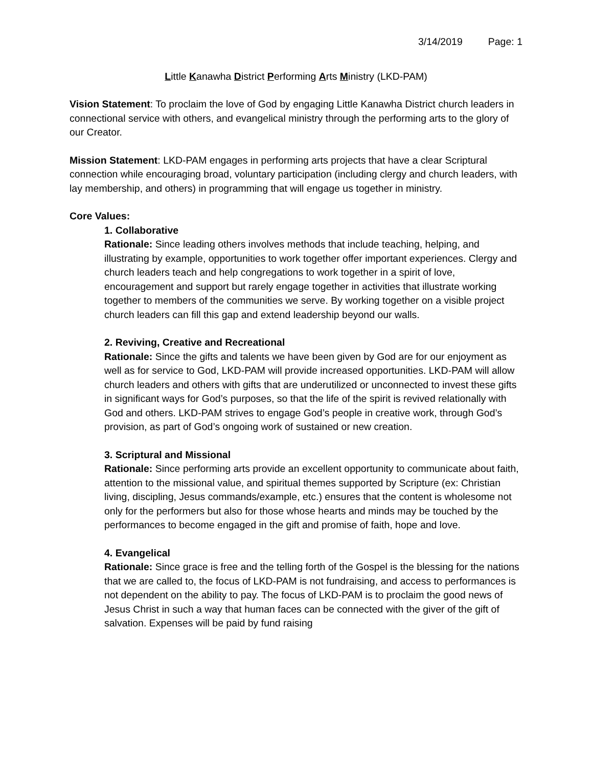3/14/2019 Page: 1
Little Kanawha District Performing Arts Ministry (LKD-PAM)
Vision Statement: To proclaim the love of God by engaging Little Kanawha District church leaders in connectional service with others, and evangelical ministry through the performing arts to the glory of our Creator.
Mission Statement: LKD-PAM engages in performing arts projects that have a clear Scriptural connection while encouraging broad, voluntary participation (including clergy and church leaders, with lay membership, and others) in programming that will engage us together in ministry.
Core Values:
1. Collaborative
Rationale: Since leading others involves methods that include teaching, helping, and illustrating by example, opportunities to work together offer important experiences. Clergy and church leaders teach and help congregations to work together in a spirit of love, encouragement and support but rarely engage together in activities that illustrate working together to members of the communities we serve. By working together on a visible project church leaders can fill this gap and extend leadership beyond our walls.
2. Reviving, Creative and Recreational
Rationale: Since the gifts and talents we have been given by God are for our enjoyment as well as for service to God, LKD-PAM will provide increased opportunities. LKD-PAM will allow church leaders and others with gifts that are underutilized or unconnected to invest these gifts in significant ways for God’s purposes, so that the life of the spirit is revived relationally with God and others. LKD-PAM strives to engage God’s people in creative work, through God’s provision, as part of God’s ongoing work of sustained or new creation.
3. Scriptural and Missional
Rationale: Since performing arts provide an excellent opportunity to communicate about faith, attention to the missional value, and spiritual themes supported by Scripture (ex: Christian living, discipling, Jesus commands/example, etc.) ensures that the content is wholesome not only for the performers but also for those whose hearts and minds may be touched by the performances to become engaged in the gift and promise of faith, hope and love.
4. Evangelical
Rationale: Since grace is free and the telling forth of the Gospel is the blessing for the nations that we are called to, the focus of LKD-PAM is not fundraising, and access to performances is not dependent on the ability to pay. The focus of LKD-PAM is to proclaim the good news of Jesus Christ in such a way that human faces can be connected with the giver of the gift of salvation. Expenses will be paid by fund raising